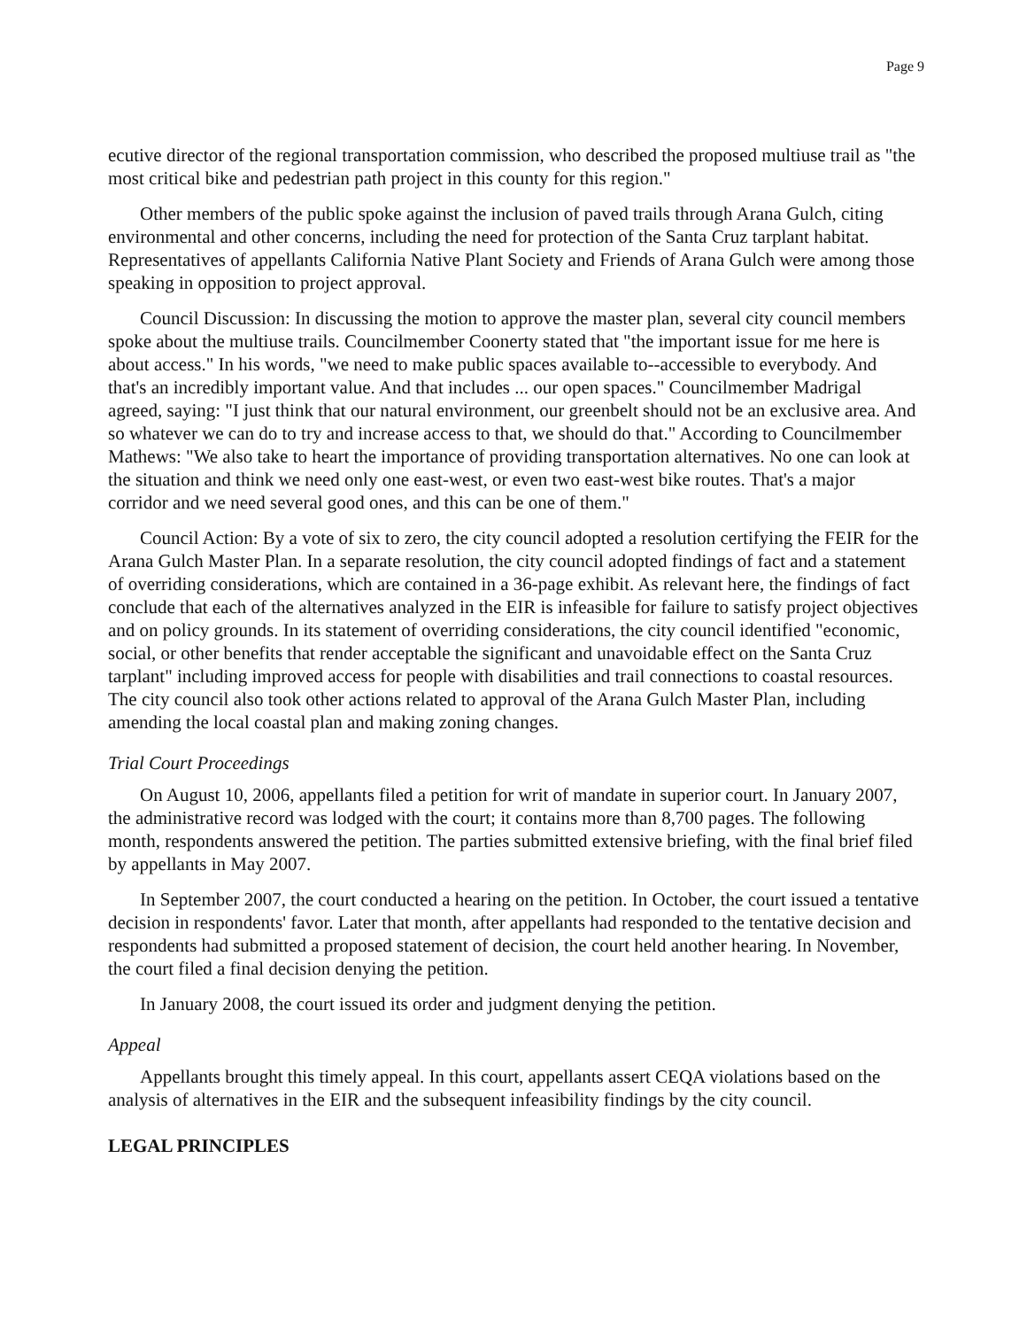Page 9
ecutive director of the regional transportation commission, who described the proposed multiuse trail as "the most critical bike and pedestrian path project in this county for this region."
Other members of the public spoke against the inclusion of paved trails through Arana Gulch, citing environmental and other concerns, including the need for protection of the Santa Cruz tarplant habitat. Representatives of appellants California Native Plant Society and Friends of Arana Gulch were among those speaking in opposition to project approval.
Council Discussion: In discussing the motion to approve the master plan, several city council members spoke about the multiuse trails. Councilmember Coonerty stated that "the important issue for me here is about access." In his words, "we need to make public spaces available to--accessible to everybody. And that's an incredibly important value. And that includes ... our open spaces." Councilmember Madrigal agreed, saying: "I just think that our natural environment, our greenbelt should not be an exclusive area. And so whatever we can do to try and increase access to that, we should do that." According to Councilmember Mathews: "We also take to heart the importance of providing transportation alternatives. No one can look at the situation and think we need only one east-west, or even two east-west bike routes. That's a major corridor and we need several good ones, and this can be one of them."
Council Action: By a vote of six to zero, the city council adopted a resolution certifying the FEIR for the Arana Gulch Master Plan. In a separate resolution, the city council adopted findings of fact and a statement of overriding considerations, which are contained in a 36-page exhibit. As relevant here, the findings of fact conclude that each of the alternatives analyzed in the EIR is infeasible for failure to satisfy project objectives and on policy grounds. In its statement of overriding considerations, the city council identified "economic, social, or other benefits that render acceptable the significant and unavoidable effect on the Santa Cruz tarplant" including improved access for people with disabilities and trail connections to coastal resources. The city council also took other actions related to approval of the Arana Gulch Master Plan, including amending the local coastal plan and making zoning changes.
Trial Court Proceedings
On August 10, 2006, appellants filed a petition for writ of mandate in superior court. In January 2007, the administrative record was lodged with the court; it contains more than 8,700 pages. The following month, respondents answered the petition. The parties submitted extensive briefing, with the final brief filed by appellants in May 2007.
In September 2007, the court conducted a hearing on the petition. In October, the court issued a tentative decision in respondents' favor. Later that month, after appellants had responded to the tentative decision and respondents had submitted a proposed statement of decision, the court held another hearing. In November, the court filed a final decision denying the petition.
In January 2008, the court issued its order and judgment denying the petition.
Appeal
Appellants brought this timely appeal. In this court, appellants assert CEQA violations based on the analysis of alternatives in the EIR and the subsequent infeasibility findings by the city council.
LEGAL PRINCIPLES